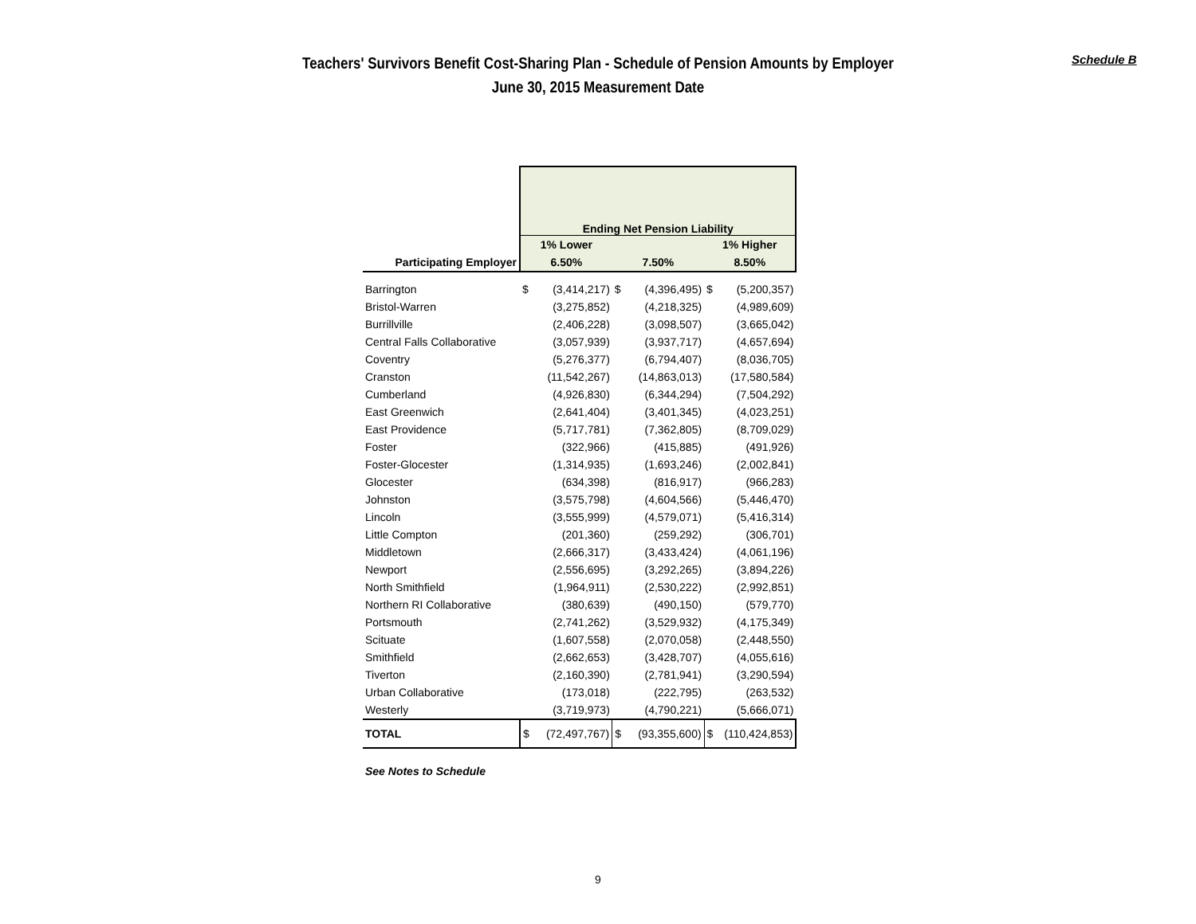Teachers' Survivors Benefit Cost-Sharing Plan - Schedule of Pension Amounts by Employer
June 30, 2015 Measurement Date
Schedule B
| | Ending Net Pension Liability | | | | | |
| | 1% Lower | | | | 1% Higher | |
| Participating Employer | 6.50% | | 7.50% | | 8.50% | |
| Barrington | $ | (3,414,217) | $ | (4,396,495) | $ | (5,200,357) |
| Bristol-Warren | | (3,275,852) | | (4,218,325) | | (4,989,609) |
| Burrillville | | (2,406,228) | | (3,098,507) | | (3,665,042) |
| Central Falls Collaborative | | (3,057,939) | | (3,937,717) | | (4,657,694) |
| Coventry | | (5,276,377) | | (6,794,407) | | (8,036,705) |
| Cranston | | (11,542,267) | | (14,863,013) | | (17,580,584) |
| Cumberland | | (4,926,830) | | (6,344,294) | | (7,504,292) |
| East Greenwich | | (2,641,404) | | (3,401,345) | | (4,023,251) |
| East Providence | | (5,717,781) | | (7,362,805) | | (8,709,029) |
| Foster | | (322,966) | | (415,885) | | (491,926) |
| Foster-Glocester | | (1,314,935) | | (1,693,246) | | (2,002,841) |
| Glocester | | (634,398) | | (816,917) | | (966,283) |
| Johnston | | (3,575,798) | | (4,604,566) | | (5,446,470) |
| Lincoln | | (3,555,999) | | (4,579,071) | | (5,416,314) |
| Little Compton | | (201,360) | | (259,292) | | (306,701) |
| Middletown | | (2,666,317) | | (3,433,424) | | (4,061,196) |
| Newport | | (2,556,695) | | (3,292,265) | | (3,894,226) |
| North Smithfield | | (1,964,911) | | (2,530,222) | | (2,992,851) |
| Northern RI Collaborative | | (380,639) | | (490,150) | | (579,770) |
| Portsmouth | | (2,741,262) | | (3,529,932) | | (4,175,349) |
| Scituate | | (1,607,558) | | (2,070,058) | | (2,448,550) |
| Smithfield | | (2,662,653) | | (3,428,707) | | (4,055,616) |
| Tiverton | | (2,160,390) | | (2,781,941) | | (3,290,594) |
| Urban Collaborative | | (173,018) | | (222,795) | | (263,532) |
| Westerly | | (3,719,973) | | (4,790,221) | | (5,666,071) |
| TOTAL | $ | (72,497,767) | $ | (93,355,600) | $ | (110,424,853) |
See Notes to Schedule
9